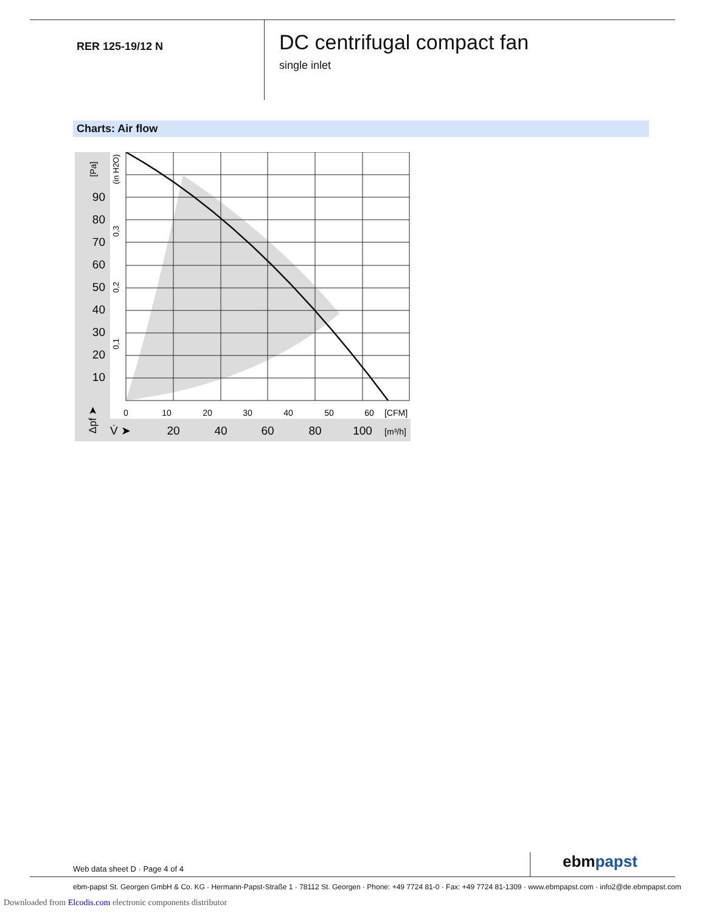RER 125-19/12 N
DC centrifugal compact fan
single inlet
Charts: Air flow
90
80
70
60
50
40
30
20
10
[Pa]
(in H2O)
0,3
0,2
0,1
Δpf ➤
0
10
20
30
40
50
60
[CFM]
V̇ ➤
20
40
60
80
100
[m³/h]
Web data sheet D · Page 4 of 4 ebmpapst
ebm-papst St. Georgen GmbH & Co. KG · Hermann-Papst-Straße 1 · 78112 St. Georgen · Phone: +49 7724 81-0 · Fax: +49 7724 81-1309 · www.ebmpapst.com · info2@de.ebmpapst.com
Downloaded from Elcodis.com electronic components distributor